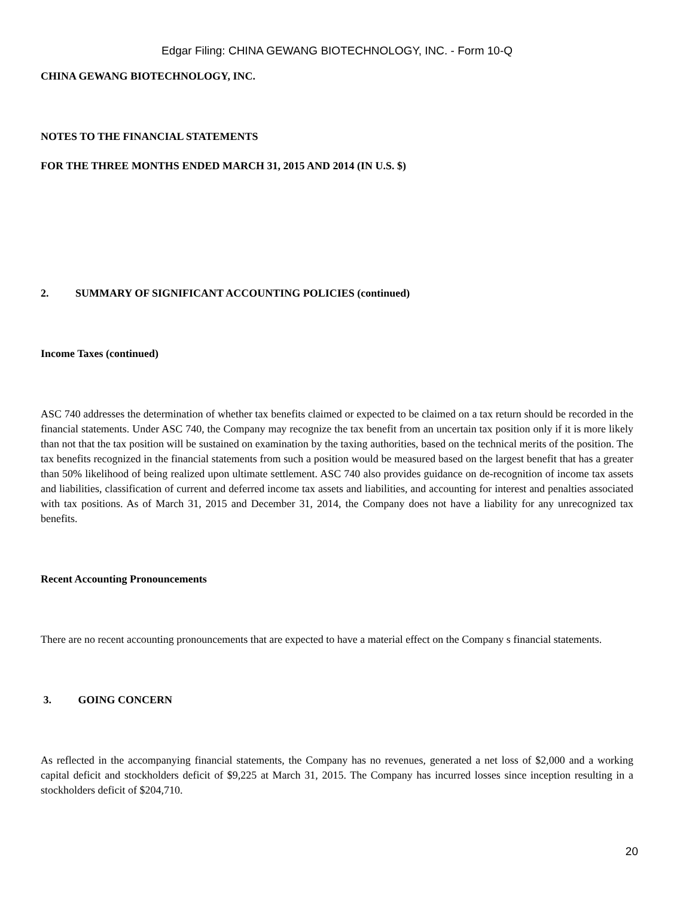Edgar Filing: CHINA GEWANG BIOTECHNOLOGY, INC. - Form 10-Q
CHINA GEWANG BIOTECHNOLOGY, INC.
NOTES TO THE FINANCIAL STATEMENTS
FOR THE THREE MONTHS ENDED MARCH 31, 2015 AND 2014 (IN U.S. $)
2. SUMMARY OF SIGNIFICANT ACCOUNTING POLICIES (continued)
Income Taxes (continued)
ASC 740 addresses the determination of whether tax benefits claimed or expected to be claimed on a tax return should be recorded in the financial statements. Under ASC 740, the Company may recognize the tax benefit from an uncertain tax position only if it is more likely than not that the tax position will be sustained on examination by the taxing authorities, based on the technical merits of the position. The tax benefits recognized in the financial statements from such a position would be measured based on the largest benefit that has a greater than 50% likelihood of being realized upon ultimate settlement. ASC 740 also provides guidance on de-recognition of income tax assets and liabilities, classification of current and deferred income tax assets and liabilities, and accounting for interest and penalties associated with tax positions. As of March 31, 2015 and December 31, 2014, the Company does not have a liability for any unrecognized tax benefits.
Recent Accounting Pronouncements
There are no recent accounting pronouncements that are expected to have a material effect on the Company s financial statements.
3. GOING CONCERN
As reflected in the accompanying financial statements, the Company has no revenues, generated a net loss of $2,000 and a working capital deficit and stockholders deficit of $9,225 at March 31, 2015. The Company has incurred losses since inception resulting in a stockholders deficit of $204,710.
20